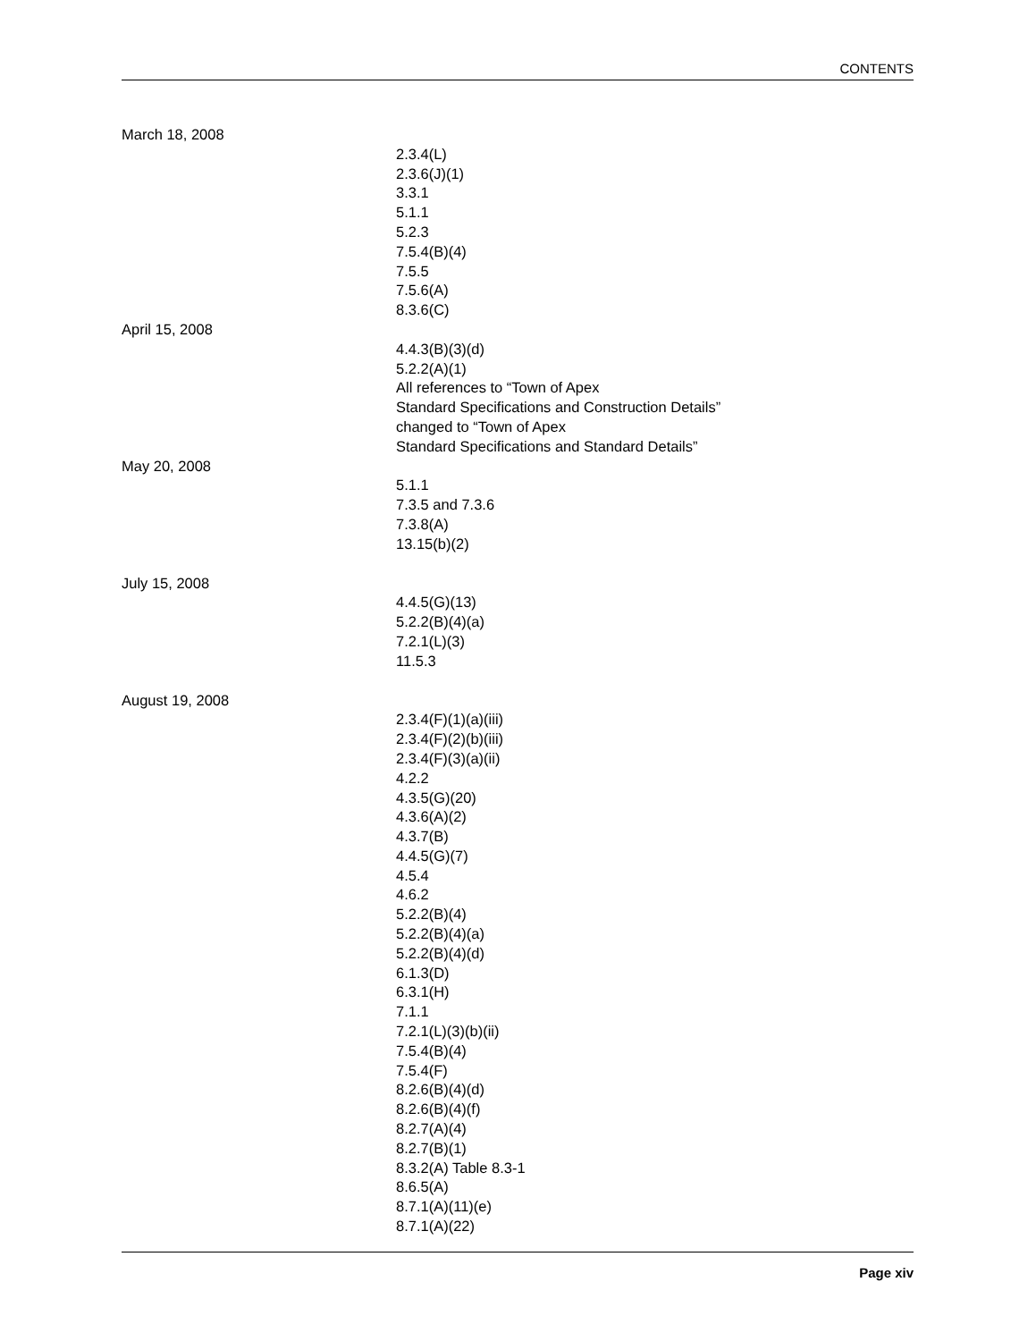CONTENTS
March 18, 2008
2.3.4(L)
2.3.6(J)(1)
3.3.1
5.1.1
5.2.3
7.5.4(B)(4)
7.5.5
7.5.6(A)
8.3.6(C)
April 15, 2008
4.4.3(B)(3)(d)
5.2.2(A)(1)
All references to “Town of Apex
Standard Specifications and Construction Details”
changed to “Town of Apex
Standard Specifications and Standard Details”
May 20, 2008
5.1.1
7.3.5 and 7.3.6
7.3.8(A)
13.15(b)(2)
July 15, 2008
4.4.5(G)(13)
5.2.2(B)(4)(a)
7.2.1(L)(3)
11.5.3
August 19, 2008
2.3.4(F)(1)(a)(iii)
2.3.4(F)(2)(b)(iii)
2.3.4(F)(3)(a)(ii)
4.2.2
4.3.5(G)(20)
4.3.6(A)(2)
4.3.7(B)
4.4.5(G)(7)
4.5.4
4.6.2
5.2.2(B)(4)
5.2.2(B)(4)(a)
5.2.2(B)(4)(d)
6.1.3(D)
6.3.1(H)
7.1.1
7.2.1(L)(3)(b)(ii)
7.5.4(B)(4)
7.5.4(F)
8.2.6(B)(4)(d)
8.2.6(B)(4)(f)
8.2.7(A)(4)
8.2.7(B)(1)
8.3.2(A) Table 8.3-1
8.6.5(A)
8.7.1(A)(11)(e)
8.7.1(A)(22)
Page xiv